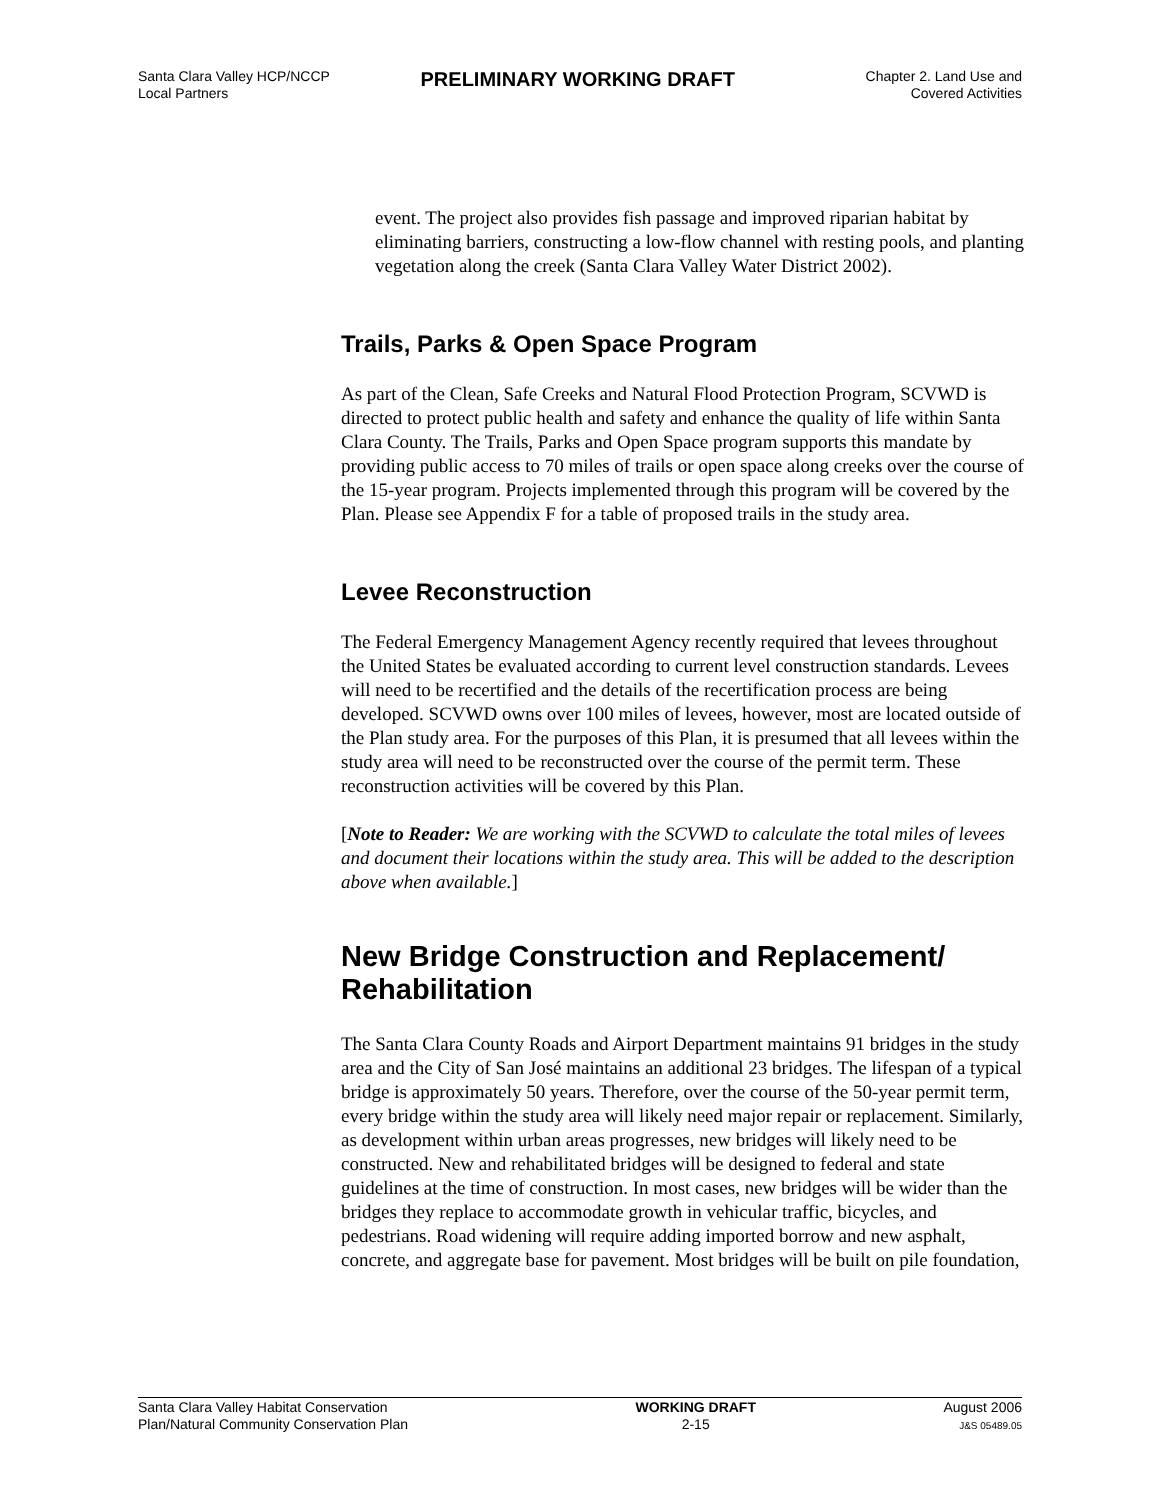Santa Clara Valley HCP/NCCP
Local Partners
PRELIMINARY WORKING DRAFT
Chapter 2. Land Use and
Covered Activities
event. The project also provides fish passage and improved riparian habitat by eliminating barriers, constructing a low-flow channel with resting pools, and planting vegetation along the creek (Santa Clara Valley Water District 2002).
Trails, Parks & Open Space Program
As part of the Clean, Safe Creeks and Natural Flood Protection Program, SCVWD is directed to protect public health and safety and enhance the quality of life within Santa Clara County. The Trails, Parks and Open Space program supports this mandate by providing public access to 70 miles of trails or open space along creeks over the course of the 15-year program. Projects implemented through this program will be covered by the Plan. Please see Appendix F for a table of proposed trails in the study area.
Levee Reconstruction
The Federal Emergency Management Agency recently required that levees throughout the United States be evaluated according to current level construction standards. Levees will need to be recertified and the details of the recertification process are being developed. SCVWD owns over 100 miles of levees, however, most are located outside of the Plan study area. For the purposes of this Plan, it is presumed that all levees within the study area will need to be reconstructed over the course of the permit term. These reconstruction activities will be covered by this Plan.
[Note to Reader: We are working with the SCVWD to calculate the total miles of levees and document their locations within the study area. This will be added to the description above when available.]
New Bridge Construction and Replacement/ Rehabilitation
The Santa Clara County Roads and Airport Department maintains 91 bridges in the study area and the City of San José maintains an additional 23 bridges. The lifespan of a typical bridge is approximately 50 years. Therefore, over the course of the 50-year permit term, every bridge within the study area will likely need major repair or replacement. Similarly, as development within urban areas progresses, new bridges will likely need to be constructed. New and rehabilitated bridges will be designed to federal and state guidelines at the time of construction. In most cases, new bridges will be wider than the bridges they replace to accommodate growth in vehicular traffic, bicycles, and pedestrians. Road widening will require adding imported borrow and new asphalt, concrete, and aggregate base for pavement. Most bridges will be built on pile foundation,
Santa Clara Valley Habitat Conservation
Plan/Natural Community Conservation Plan
WORKING DRAFT
2-15
August 2006
J&S 05489.05